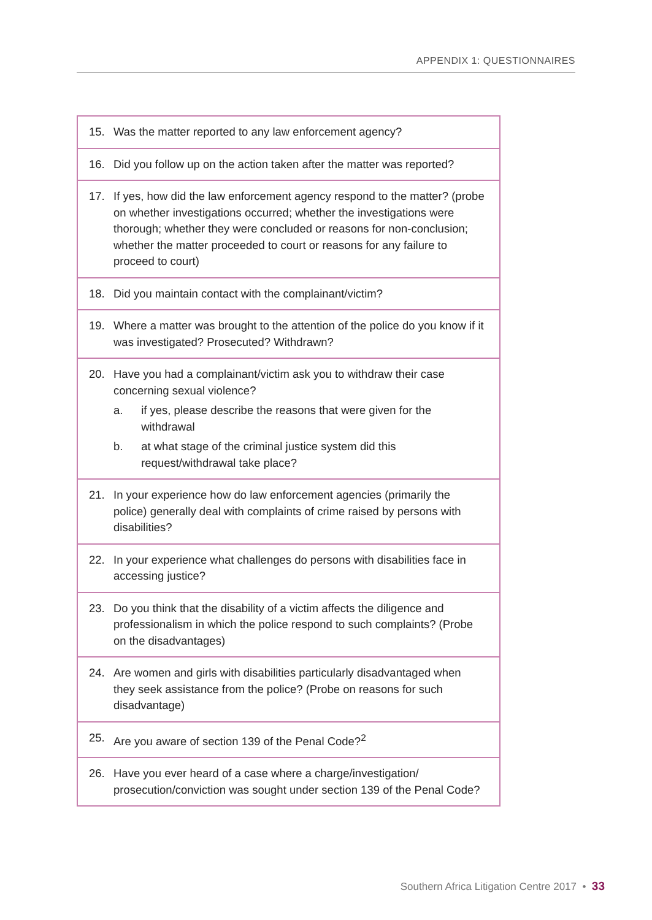APPENDIX 1: QUESTIONNAIRES
| 15. Was the matter reported to any law enforcement agency? |
| 16. Did you follow up on the action taken after the matter was reported? |
| 17. If yes, how did the law enforcement agency respond to the matter? (probe on whether investigations occurred; whether the investigations were thorough; whether they were concluded or reasons for non-conclusion; whether the matter proceeded to court or reasons for any failure to proceed to court) |
| 18. Did you maintain contact with the complainant/victim? |
| 19. Where a matter was brought to the attention of the police do you know if it was investigated? Prosecuted? Withdrawn? |
| 20. Have you had a complainant/victim ask you to withdraw their case concerning sexual violence? a. if yes, please describe the reasons that were given for the withdrawal b. at what stage of the criminal justice system did this request/withdrawal take place? |
| 21. In your experience how do law enforcement agencies (primarily the police) generally deal with complaints of crime raised by persons with disabilities? |
| 22. In your experience what challenges do persons with disabilities face in accessing justice? |
| 23. Do you think that the disability of a victim affects the diligence and professionalism in which the police respond to such complaints? (Probe on the disadvantages) |
| 24. Are women and girls with disabilities particularly disadvantaged when they seek assistance from the police? (Probe on reasons for such disadvantage) |
| 25. Are you aware of section 139 of the Penal Code?<sup>2</sup> |
| 26. Have you ever heard of a case where a charge/investigation/ prosecution/conviction was sought under section 139 of the Penal Code? |
Southern Africa Litigation Centre 2017 • 33